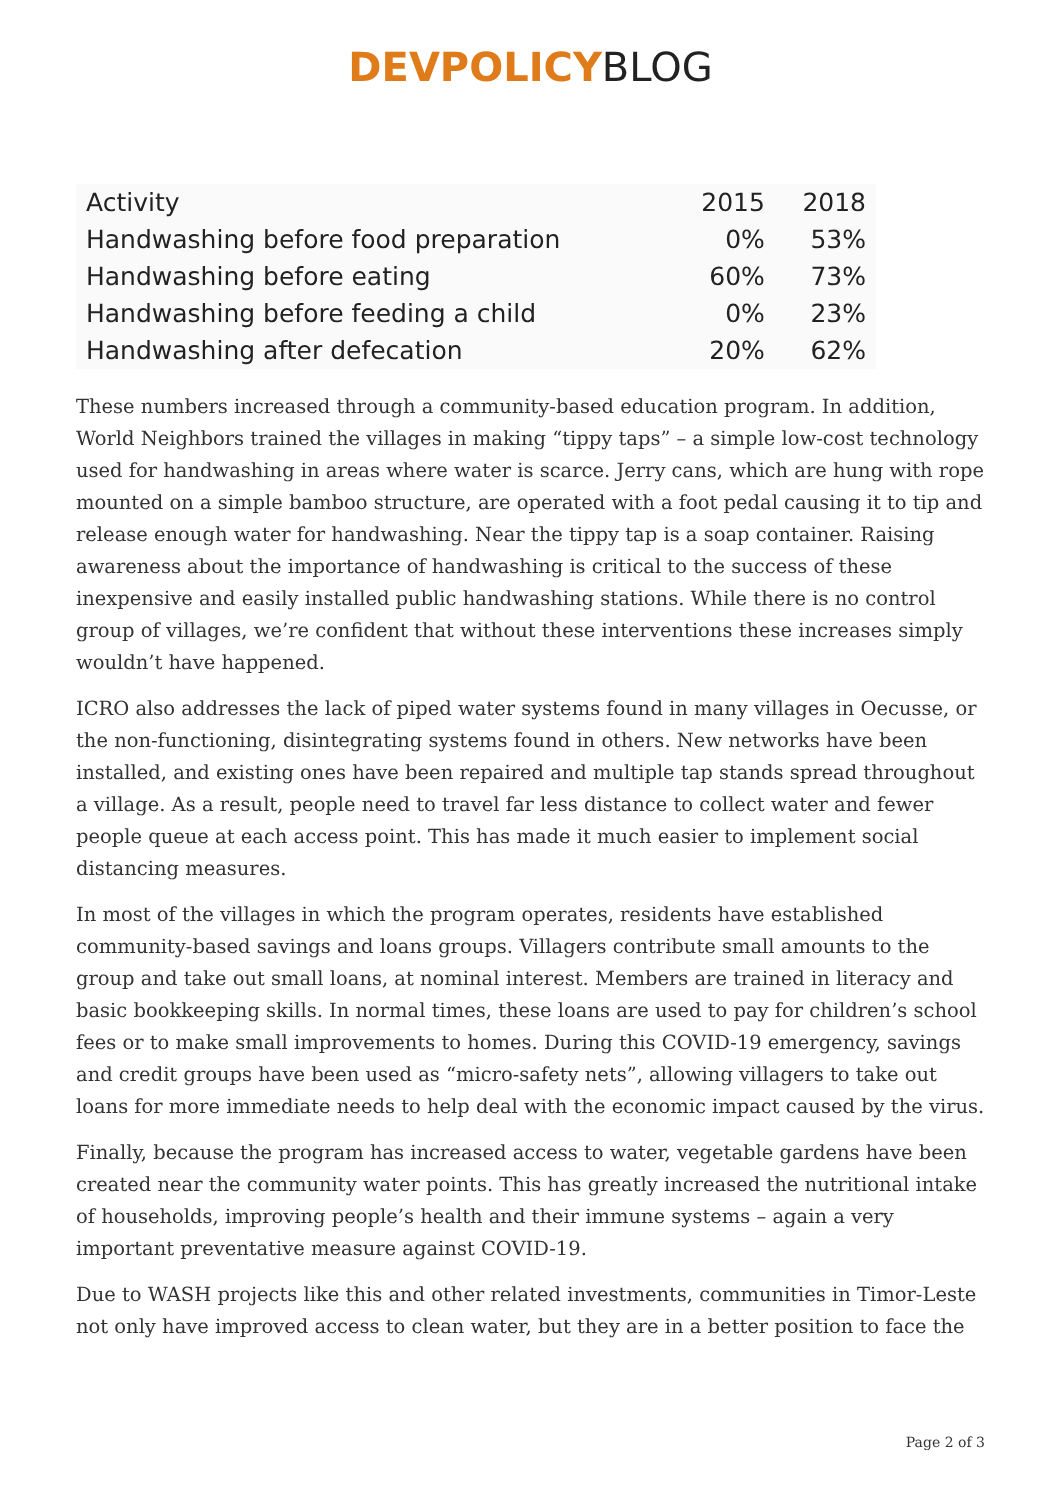DEVPOLICY BLOG
| Activity | 2015 | 2018 |
| --- | --- | --- |
| Handwashing before food preparation | 0% | 53% |
| Handwashing before eating | 60% | 73% |
| Handwashing before feeding a child | 0% | 23% |
| Handwashing after defecation | 20% | 62% |
These numbers increased through a community-based education program. In addition, World Neighbors trained the villages in making “tippy taps” – a simple low-cost technology used for handwashing in areas where water is scarce. Jerry cans, which are hung with rope mounted on a simple bamboo structure, are operated with a foot pedal causing it to tip and release enough water for handwashing. Near the tippy tap is a soap container. Raising awareness about the importance of handwashing is critical to the success of these inexpensive and easily installed public handwashing stations. While there is no control group of villages, we’re confident that without these interventions these increases simply wouldn’t have happened.
ICRO also addresses the lack of piped water systems found in many villages in Oecusse, or the non-functioning, disintegrating systems found in others. New networks have been installed, and existing ones have been repaired and multiple tap stands spread throughout a village. As a result, people need to travel far less distance to collect water and fewer people queue at each access point. This has made it much easier to implement social distancing measures.
In most of the villages in which the program operates, residents have established community-based savings and loans groups. Villagers contribute small amounts to the group and take out small loans, at nominal interest. Members are trained in literacy and basic bookkeeping skills. In normal times, these loans are used to pay for children’s school fees or to make small improvements to homes. During this COVID-19 emergency, savings and credit groups have been used as “micro-safety nets”, allowing villagers to take out loans for more immediate needs to help deal with the economic impact caused by the virus.
Finally, because the program has increased access to water, vegetable gardens have been created near the community water points. This has greatly increased the nutritional intake of households, improving people’s health and their immune systems – again a very important preventative measure against COVID-19.
Due to WASH projects like this and other related investments, communities in Timor-Leste not only have improved access to clean water, but they are in a better position to face the
Page 2 of 3